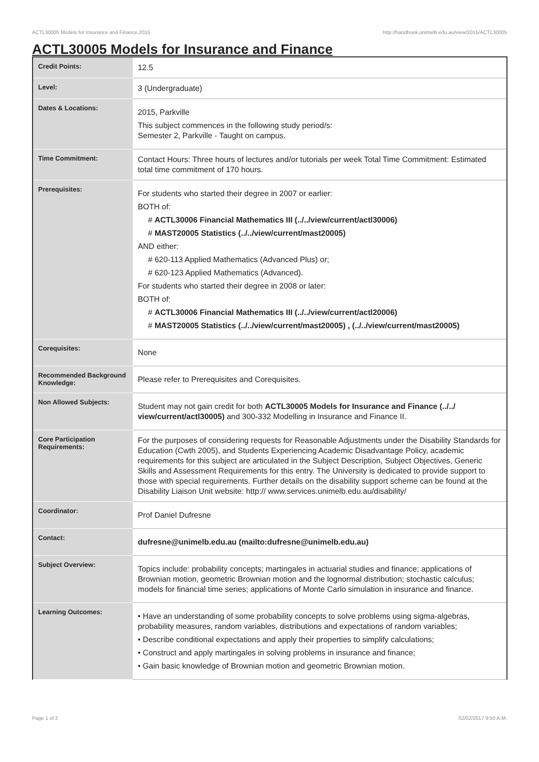ACTL30005 Models for Insurance and Finance,2015 http://handbook.unimelb.edu.au/view/2015/ACTL30005
ACTL30005 Models for Insurance and Finance
| Credit Points: | 12.5 |
| Level: | 3 (Undergraduate) |
| Dates & Locations: | 2015, Parkville This subject commences in the following study period/s: Semester 2, Parkville - Taught on campus. |
| Time Commitment: | Contact Hours: Three hours of lectures and/or tutorials per week Total Time Commitment: Estimated total time commitment of 170 hours. |
| Prerequisites: | For students who started their degree in 2007 or earlier: BOTH of: # ACTL30006 Financial Mathematics III (../../view/current/actl30006) # MAST20005 Statistics (../../view/current/mast20005) AND either: # 620-113 Applied Mathematics (Advanced Plus) or; # 620-123 Applied Mathematics (Advanced). For students who started their degree in 2008 or later: BOTH of: # ACTL30006 Financial Mathematics III (../../view/current/actl20006) # MAST20005 Statistics (../../view/current/mast20005) . (../../view/current/mast20005) |
| Corequisites: | None |
| Recommended Background Knowledge: | Please refer to Prerequisites and Corequisites. |
| Non Allowed Subjects: | Student may not gain credit for both ACTL30005 Models for Insurance and Finance (../../ view/current/actl30005) and 300-332 Modelling in Insurance and Finance II. |
| Core Participation Requirements: | For the purposes of considering requests for Reasonable Adjustments under the Disability Standards for Education (Cwth 2005), and Students Experiencing Academic Disadvantage Policy, academic requirements for this subject are articulated in the Subject Description, Subject Objectives, Generic Skills and Assessment Requirements for this entry. The University is dedicated to provide support to those with special requirements. Further details on the disability support scheme can be found at the Disability Liaison Unit website: http:// www.services.unimelb.edu.au/disability/ |
| Coordinator: | Prof Daniel Dufresne |
| Contact: | dufresne@unimelb.edu.au (mailto:dufresne@unimelb.edu.au) |
| Subject Overview: | Topics include: probability concepts; martingales in actuarial studies and finance; applications of Brownian motion, geometric Brownian motion and the lognormal distribution; stochastic calculus; models for financial time series; applications of Monte Carlo simulation in insurance and finance. |
| Learning Outcomes: | • Have an understanding of some probability concepts to solve problems using sigma-algebras, probability measures, random variables, distributions and expectations of random variables; • Describe conditional expectations and apply their properties to simplify calculations; • Construct and apply martingales in solving problems in insurance and finance; • Gain basic knowledge of Brownian motion and geometric Brownian motion. |
Page 1 of 2 02/02/2017 9:50 A.M.